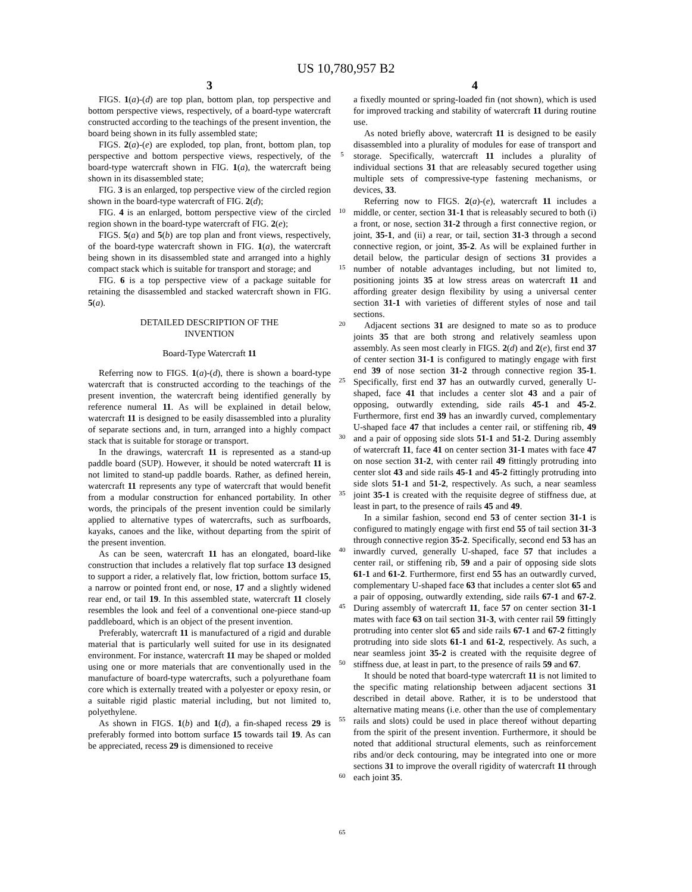US 10,780,957 B2
3
FIGS. 1(a)-(d) are top plan, bottom plan, top perspective and bottom perspective views, respectively, of a board-type watercraft constructed according to the teachings of the present invention, the board being shown in its fully assembled state;
FIGS. 2(a)-(e) are exploded, top plan, front, bottom plan, top perspective and bottom perspective views, respectively, of the board-type watercraft shown in FIG. 1(a), the watercraft being shown in its disassembled state;
FIG. 3 is an enlarged, top perspective view of the circled region shown in the board-type watercraft of FIG. 2(d);
FIG. 4 is an enlarged, bottom perspective view of the circled region shown in the board-type watercraft of FIG. 2(e);
FIGS. 5(a) and 5(b) are top plan and front views, respectively, of the board-type watercraft shown in FIG. 1(a), the watercraft being shown in its disassembled state and arranged into a highly compact stack which is suitable for transport and storage; and
FIG. 6 is a top perspective view of a package suitable for retaining the disassembled and stacked watercraft shown in FIG. 5(a).
DETAILED DESCRIPTION OF THE
INVENTION
Board-Type Watercraft 11
Referring now to FIGS. 1(a)-(d), there is shown a board-type watercraft that is constructed according to the teachings of the present invention, the watercraft being identified generally by reference numeral 11. As will be explained in detail below, watercraft 11 is designed to be easily disassembled into a plurality of separate sections and, in turn, arranged into a highly compact stack that is suitable for storage or transport.
In the drawings, watercraft 11 is represented as a stand-up paddle board (SUP). However, it should be noted watercraft 11 is not limited to stand-up paddle boards. Rather, as defined herein, watercraft 11 represents any type of watercraft that would benefit from a modular construction for enhanced portability. In other words, the principals of the present invention could be similarly applied to alternative types of watercrafts, such as surfboards, kayaks, canoes and the like, without departing from the spirit of the present invention.
As can be seen, watercraft 11 has an elongated, board-like construction that includes a relatively flat top surface 13 designed to support a rider, a relatively flat, low friction, bottom surface 15, a narrow or pointed front end, or nose, 17 and a slightly widened rear end, or tail 19. In this assembled state, watercraft 11 closely resembles the look and feel of a conventional one-piece stand-up paddleboard, which is an object of the present invention.
Preferably, watercraft 11 is manufactured of a rigid and durable material that is particularly well suited for use in its designated environment. For instance, watercraft 11 may be shaped or molded using one or more materials that are conventionally used in the manufacture of board-type watercrafts, such a polyurethane foam core which is externally treated with a polyester or epoxy resin, or a suitable rigid plastic material including, but not limited to, polyethylene.
As shown in FIGS. 1(b) and 1(d), a fin-shaped recess 29 is preferably formed into bottom surface 15 towards tail 19. As can be appreciated, recess 29 is dimensioned to receive
5
10
15
20
25
30
35
40
45
50
55
60
65
4
a fixedly mounted or spring-loaded fin (not shown), which is used for improved tracking and stability of watercraft 11 during routine use.
As noted briefly above, watercraft 11 is designed to be easily disassembled into a plurality of modules for ease of transport and storage. Specifically, watercraft 11 includes a plurality of individual sections 31 that are releasably secured together using multiple sets of compressive-type fastening mechanisms, or devices, 33.
Referring now to FIGS. 2(a)-(e), watercraft 11 includes a middle, or center, section 31-1 that is releasably secured to both (i) a front, or nose, section 31-2 through a first connective region, or joint, 35-1, and (ii) a rear, or tail, section 31-3 through a second connective region, or joint, 35-2. As will be explained further in detail below, the particular design of sections 31 provides a number of notable advantages including, but not limited to, positioning joints 35 at low stress areas on watercraft 11 and affording greater design flexibility by using a universal center section 31-1 with varieties of different styles of nose and tail sections.
Adjacent sections 31 are designed to mate so as to produce joints 35 that are both strong and relatively seamless upon assembly. As seen most clearly in FIGS. 2(d) and 2(e), first end 37 of center section 31-1 is configured to matingly engage with first end 39 of nose section 31-2 through connective region 35-1. Specifically, first end 37 has an outwardly curved, generally U-shaped, face 41 that includes a center slot 43 and a pair of opposing, outwardly extending, side rails 45-1 and 45-2. Furthermore, first end 39 has an inwardly curved, complementary U-shaped face 47 that includes a center rail, or stiffening rib, 49 and a pair of opposing side slots 51-1 and 51-2. During assembly of watercraft 11, face 41 on center section 31-1 mates with face 47 on nose section 31-2, with center rail 49 fittingly protruding into center slot 43 and side rails 45-1 and 45-2 fittingly protruding into side slots 51-1 and 51-2, respectively. As such, a near seamless joint 35-1 is created with the requisite degree of stiffness due, at least in part, to the presence of rails 45 and 49.
In a similar fashion, second end 53 of center section 31-1 is configured to matingly engage with first end 55 of tail section 31-3 through connective region 35-2. Specifically, second end 53 has an inwardly curved, generally U-shaped, face 57 that includes a center rail, or stiffening rib, 59 and a pair of opposing side slots 61-1 and 61-2. Furthermore, first end 55 has an outwardly curved, complementary U-shaped face 63 that includes a center slot 65 and a pair of opposing, outwardly extending, side rails 67-1 and 67-2. During assembly of watercraft 11, face 57 on center section 31-1 mates with face 63 on tail section 31-3, with center rail 59 fittingly protruding into center slot 65 and side rails 67-1 and 67-2 fittingly protruding into side slots 61-1 and 61-2, respectively. As such, a near seamless joint 35-2 is created with the requisite degree of stiffness due, at least in part, to the presence of rails 59 and 67.
It should be noted that board-type watercraft 11 is not limited to the specific mating relationship between adjacent sections 31 described in detail above. Rather, it is to be understood that alternative mating means (i.e. other than the use of complementary rails and slots) could be used in place thereof without departing from the spirit of the present invention. Furthermore, it should be noted that additional structural elements, such as reinforcement ribs and/or deck contouring, may be integrated into one or more sections 31 to improve the overall rigidity of watercraft 11 through each joint 35.